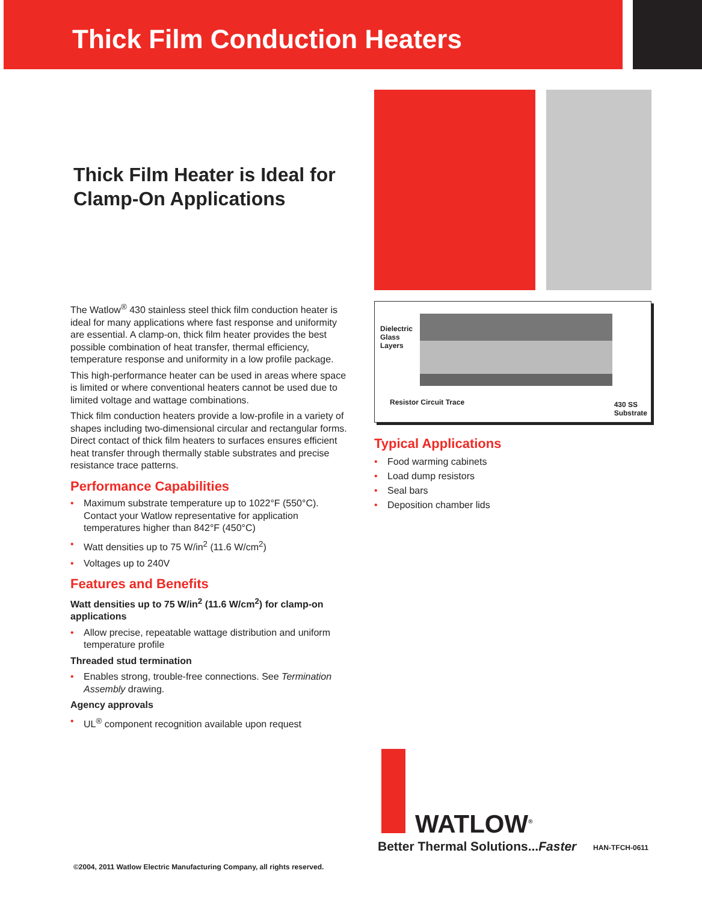Thick Film Conduction Heaters
Thick Film Heater is Ideal for Clamp-On Applications
The Watlow<sup>®</sup> 430 stainless steel thick film conduction heater is ideal for many applications where fast response and uniformity are essential. A clamp-on, thick film heater provides the best possible combination of heat transfer, thermal efficiency, temperature response and uniformity in a low profile package.
This high-performance heater can be used in areas where space is limited or where conventional heaters cannot be used due to limited voltage and wattage combinations.
Thick film conduction heaters provide a low-profile in a variety of shapes including two-dimensional circular and rectangular forms. Direct contact of thick film heaters to surfaces ensures efficient heat transfer through thermally stable substrates and precise resistance trace patterns.
Performance Capabilities
• Maximum substrate temperature up to 1022°F (550°C). Contact your Watlow representative for application temperatures higher than 842°F (450°C)
• Watt densities up to 75 W/in<sup>2</sup> (11.6 W/cm<sup>2</sup>)
• Voltages up to 240V
Features and Benefits
Watt densities up to 75 W/in<sup>2</sup> (11.6 W/cm<sup>2</sup>) for clamp-on applications
• Allow precise, repeatable wattage distribution and uniform temperature profile
Threaded stud termination
• Enables strong, trouble-free connections. See Termination Assembly drawing.
Agency approvals
• UL<sup>®</sup> component recognition available upon request
Dielectric
Glass
Layers
Resistor Circuit Trace
430 SS
Substrate
Typical Applications
• Food warming cabinets
• Load dump resistors
• Seal bars
• Deposition chamber lids
WATLOW<sup>®</sup>
Better Thermal Solutions...Faster
HAN-TFCH-0611
©2004, 2011 Watlow Electric Manufacturing Company, all rights reserved.